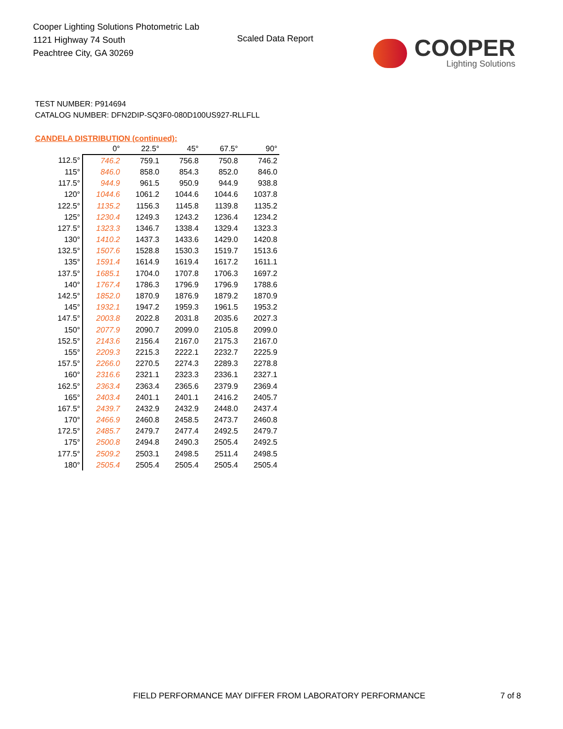Cooper Lighting Solutions Photometric Lab
1121 Highway 74 South
Peachtree City, GA 30269
Scaled Data Report
COOPER
Lighting Solutions
TEST NUMBER: P914694
CATALOG NUMBER: DFN2DIP-SQ3F0-080D100US927-RLLFLL
CANDELA DISTRIBUTION (continued):
| | 0° | 22.5° | 45° | 67.5° | 90° |
| --- | --- | --- | --- | --- | --- |
| 112.5° | 746.2 | 759.1 | 756.8 | 750.8 | 746.2 |
| 115° | 846.0 | 858.0 | 854.3 | 852.0 | 846.0 |
| 117.5° | 944.9 | 961.5 | 950.9 | 944.9 | 938.8 |
| 120° | 1044.6 | 1061.2 | 1044.6 | 1044.6 | 1037.8 |
| 122.5° | 1135.2 | 1156.3 | 1145.8 | 1139.8 | 1135.2 |
| 125° | 1230.4 | 1249.3 | 1243.2 | 1236.4 | 1234.2 |
| 127.5° | 1323.3 | 1346.7 | 1338.4 | 1329.4 | 1323.3 |
| 130° | 1410.2 | 1437.3 | 1433.6 | 1429.0 | 1420.8 |
| 132.5° | 1507.6 | 1528.8 | 1530.3 | 1519.7 | 1513.6 |
| 135° | 1591.4 | 1614.9 | 1619.4 | 1617.2 | 1611.1 |
| 137.5° | 1685.1 | 1704.0 | 1707.8 | 1706.3 | 1697.2 |
| 140° | 1767.4 | 1786.3 | 1796.9 | 1796.9 | 1788.6 |
| 142.5° | 1852.0 | 1870.9 | 1876.9 | 1879.2 | 1870.9 |
| 145° | 1932.1 | 1947.2 | 1959.3 | 1961.5 | 1953.2 |
| 147.5° | 2003.8 | 2022.8 | 2031.8 | 2035.6 | 2027.3 |
| 150° | 2077.9 | 2090.7 | 2099.0 | 2105.8 | 2099.0 |
| 152.5° | 2143.6 | 2156.4 | 2167.0 | 2175.3 | 2167.0 |
| 155° | 2209.3 | 2215.3 | 2222.1 | 2232.7 | 2225.9 |
| 157.5° | 2266.0 | 2270.5 | 2274.3 | 2289.3 | 2278.8 |
| 160° | 2316.6 | 2321.1 | 2323.3 | 2336.1 | 2327.1 |
| 162.5° | 2363.4 | 2363.4 | 2365.6 | 2379.9 | 2369.4 |
| 165° | 2403.4 | 2401.1 | 2401.1 | 2416.2 | 2405.7 |
| 167.5° | 2439.7 | 2432.9 | 2432.9 | 2448.0 | 2437.4 |
| 170° | 2466.9 | 2460.8 | 2458.5 | 2473.7 | 2460.8 |
| 172.5° | 2485.7 | 2479.7 | 2477.4 | 2492.5 | 2479.7 |
| 175° | 2500.8 | 2494.8 | 2490.3 | 2505.4 | 2492.5 |
| 177.5° | 2509.2 | 2503.1 | 2498.5 | 2511.4 | 2498.5 |
| 180° | 2505.4 | 2505.4 | 2505.4 | 2505.4 | 2505.4 |
FIELD PERFORMANCE MAY DIFFER FROM LABORATORY PERFORMANCE
7 of 8